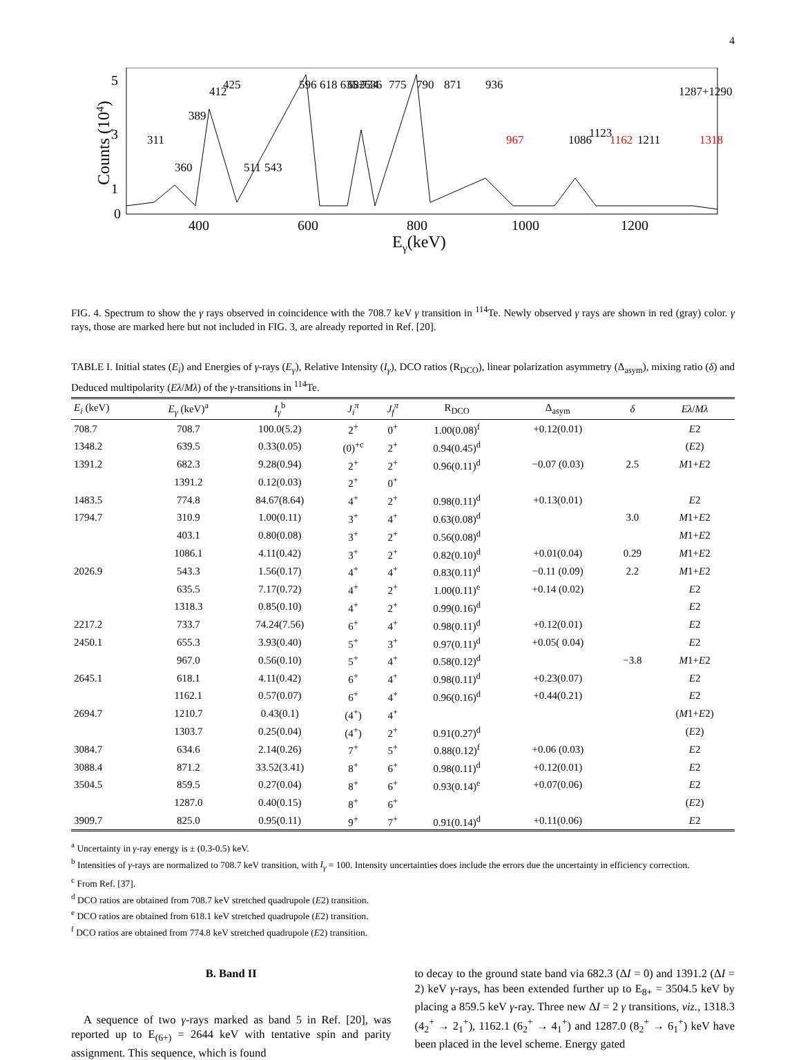4
400
600
800
1000
1200
Eγ(keV)
5
3
1
0
Counts (104)
311
360
389
412
425
596
618 635+636
682
734
775
790
871
936
1086
1123
1162
1211
1287+1290
1318
967
543
511
FIG. 4. Spectrum to show the γ rays observed in coincidence with the 708.7 keV γ transition in <sup>114</sup>Te. Newly observed γ rays are shown in red (gray) color. γ rays, those are marked here but not included in FIG. 3, are already reported in Ref. [20].
TABLE I. Initial states (E<sub>i</sub>) and Energies of γ-rays (E<sub>γ</sub>), Relative Intensity (I<sub>γ</sub>), DCO ratios (R<sub>DCO</sub>), linear polarization asymmetry (Δ<sub>asym</sub>), mixing ratio (δ) and Deduced multipolarity (Eλ/Mλ) of the γ-transitions in <sup>114</sup>Te.
| E<sub>i</sub> (keV) | E<sub>γ</sub> (keV)<sup>a</sup> | I<sub>γ</sub><sup>b</sup> | J<sub>i</sub><sup>π</sup> | J<sub>f</sub><sup>π</sup> | R<sub>DCO</sub> | Δ<sub>asym</sub> | δ | Eλ / Mλ |
| --- | --- | --- | --- | --- | --- | --- | --- | --- |
| 708.7 | 708.7 | 100.0(5.2) | 2<sup>+</sup> | 0<sup>+</sup> | 1.00(0.08)<sup>f</sup> | +0.12(0.01) | | E 2 |
| 1348.2 | 639.5 | 0.33(0.05) | (0)<sup>+c</sup> | 2<sup>+</sup> | 0.94(0.45)<sup>d</sup> | | | ( E 2) |
| 1391.2 | 682.3 | 9.28(0.94) | 2<sup>+</sup> | 2<sup>+</sup> | 0.96(0.11)<sup>d</sup> | −0.07 (0.03) | 2.5 | M 1+ E 2 |
| | 1391.2 | 0.12(0.03) | 2<sup>+</sup> | 0<sup>+</sup> | | | | |
| 1483.5 | 774.8 | 84.67(8.64) | 4<sup>+</sup> | 2<sup>+</sup> | 0.98(0.11)<sup>d</sup> | +0.13(0.01) | | E 2 |
| 1794.7 | 310.9 | 1.00(0.11) | 3<sup>+</sup> | 4<sup>+</sup> | 0.63(0.08)<sup>d</sup> | | 3.0 | M 1+ E 2 |
| | 403.1 | 0.80(0.08) | 3<sup>+</sup> | 2<sup>+</sup> | 0.56(0.08)<sup>d</sup> | | | M 1+ E 2 |
| | 1086.1 | 4.11(0.42) | 3<sup>+</sup> | 2<sup>+</sup> | 0.82(0.10)<sup>d</sup> | +0.01(0.04) | 0.29 | M 1+ E 2 |
| 2026.9 | 543.3 | 1.56(0.17) | 4<sup>+</sup> | 4<sup>+</sup> | 0.83(0.11)<sup>d</sup> | −0.11 (0.09) | 2.2 | M 1+ E 2 |
| | 635.5 | 7.17(0.72) | 4<sup>+</sup> | 2<sup>+</sup> | 1.00(0.11)<sup>e</sup> | +0.14 (0.02) | | E 2 |
| | 1318.3 | 0.85(0.10) | 4<sup>+</sup> | 2<sup>+</sup> | 0.99(0.16)<sup>d</sup> | | | E 2 |
| 2217.2 | 733.7 | 74.24(7.56) | 6<sup>+</sup> | 4<sup>+</sup> | 0.98(0.11)<sup>d</sup> | +0.12(0.01) | | E 2 |
| 2450.1 | 655.3 | 3.93(0.40) | 5<sup>+</sup> | 3<sup>+</sup> | 0.97(0.11)<sup>d</sup> | +0.05( 0.04) | | E 2 |
| | 967.0 | 0.56(0.10) | 5<sup>+</sup> | 4<sup>+</sup> | 0.58(0.12)<sup>d</sup> | | −3.8 | M 1+ E 2 |
| 2645.1 | 618.1 | 4.11(0.42) | 6<sup>+</sup> | 4<sup>+</sup> | 0.98(0.11)<sup>d</sup> | +0.23(0.07) | | E 2 |
| | 1162.1 | 0.57(0.07) | 6<sup>+</sup> | 4<sup>+</sup> | 0.96(0.16)<sup>d</sup> | +0.44(0.21) | | E 2 |
| 2694.7 | 1210.7 | 0.43(0.1) | (4<sup>+</sup>) | 4<sup>+</sup> | | | | ( M 1+ E 2) |
| | 1303.7 | 0.25(0.04) | (4<sup>+</sup>) | 2<sup>+</sup> | 0.91(0.27)<sup>d</sup> | | | ( E 2) |
| 3084.7 | 634.6 | 2.14(0.26) | 7<sup>+</sup> | 5<sup>+</sup> | 0.88(0.12)<sup>f</sup> | +0.06 (0.03) | | E 2 |
| 3088.4 | 871.2 | 33.52(3.41) | 8<sup>+</sup> | 6<sup>+</sup> | 0.98(0.11)<sup>d</sup> | +0.12(0.01) | | E 2 |
| 3504.5 | 859.5 | 0.27(0.04) | 8<sup>+</sup> | 6<sup>+</sup> | 0.93(0.14)<sup>e</sup> | +0.07(0.06) | | E 2 |
| | 1287.0 | 0.40(0.15) | 8<sup>+</sup> | 6<sup>+</sup> | | | | ( E 2) |
| 3909.7 | 825.0 | 0.95(0.11) | 9<sup>+</sup> | 7<sup>+</sup> | 0.91(0.14)<sup>d</sup> | +0.11(0.06) | | E 2 |
<sup>a</sup> Uncertainty in γ-ray energy is ± (0.3-0.5) keV.
<sup>b</sup> Intensities of γ-rays are normalized to 708.7 keV transition, with I<sub>γ</sub> = 100. Intensity uncertainties does include the errors due the uncertainty in efficiency correction.
<sup>c</sup> From Ref. [37].
<sup>d</sup> DCO ratios are obtained from 708.7 keV stretched quadrupole (E2) transition.
<sup>e</sup> DCO ratios are obtained from 618.1 keV stretched quadrupole (E2) transition.
<sup>f</sup> DCO ratios are obtained from 774.8 keV stretched quadrupole (E2) transition.
B. Band II
A sequence of two γ-rays marked as band 5 in Ref. [20], was reported up to E<sub>(6+)</sub> = 2644 keV with tentative spin and parity assignment. This sequence, which is found
to decay to the ground state band via 682.3 (ΔI = 0) and 1391.2 (ΔI = 2) keV γ-rays, has been extended further up to E<sub>8+</sub> = 3504.5 keV by placing a 859.5 keV γ-ray. Three new ΔI = 2 γ transitions, viz., 1318.3 (4<sub>2</sub><sup>+</sup> → 2<sub>1</sub><sup>+</sup>), 1162.1 (6<sub>2</sub><sup>+</sup> → 4<sub>1</sub><sup>+</sup>) and 1287.0 (8<sub>2</sub><sup>+</sup> → 6<sub>1</sub><sup>+</sup>) keV have been placed in the level scheme. Energy gated